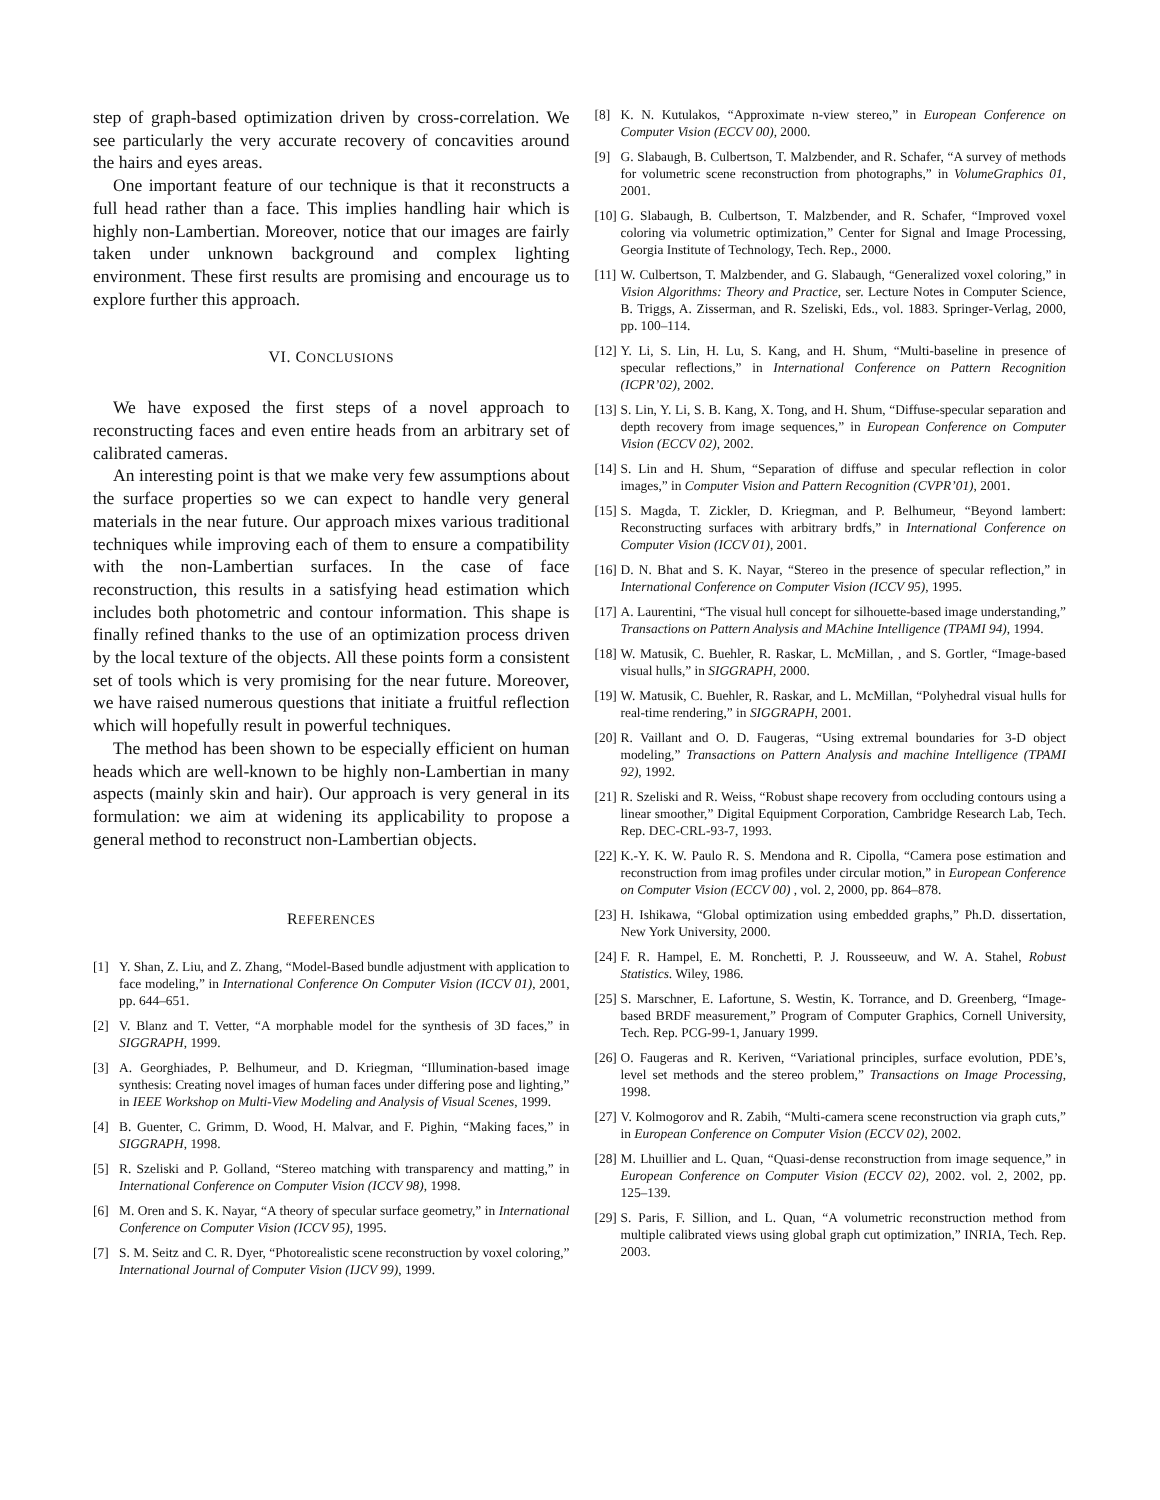step of graph-based optimization driven by cross-correlation. We see particularly the very accurate recovery of concavities around the hairs and eyes areas.
One important feature of our technique is that it reconstructs a full head rather than a face. This implies handling hair which is highly non-Lambertian. Moreover, notice that our images are fairly taken under unknown background and complex lighting environment. These first results are promising and encourage us to explore further this approach.
VI. CONCLUSIONS
We have exposed the first steps of a novel approach to reconstructing faces and even entire heads from an arbitrary set of calibrated cameras.
An interesting point is that we make very few assumptions about the surface properties so we can expect to handle very general materials in the near future. Our approach mixes various traditional techniques while improving each of them to ensure a compatibility with the non-Lambertian surfaces. In the case of face reconstruction, this results in a satisfying head estimation which includes both photometric and contour information. This shape is finally refined thanks to the use of an optimization process driven by the local texture of the objects. All these points form a consistent set of tools which is very promising for the near future. Moreover, we have raised numerous questions that initiate a fruitful reflection which will hopefully result in powerful techniques.
The method has been shown to be especially efficient on human heads which are well-known to be highly non-Lambertian in many aspects (mainly skin and hair). Our approach is very general in its formulation: we aim at widening its applicability to propose a general method to reconstruct non-Lambertian objects.
REFERENCES
[1] Y. Shan, Z. Liu, and Z. Zhang, “Model-Based bundle adjustment with application to face modeling,” in International Conference On Computer Vision (ICCV 01), 2001, pp. 644–651.
[2] V. Blanz and T. Vetter, “A morphable model for the synthesis of 3D faces,” in SIGGRAPH, 1999.
[3] A. Georghiades, P. Belhumeur, and D. Kriegman, “Illumination-based image synthesis: Creating novel images of human faces under differing pose and lighting,” in IEEE Workshop on Multi-View Modeling and Analysis of Visual Scenes, 1999.
[4] B. Guenter, C. Grimm, D. Wood, H. Malvar, and F. Pighin, “Making faces,” in SIGGRAPH, 1998.
[5] R. Szeliski and P. Golland, “Stereo matching with transparency and matting,” in International Conference on Computer Vision (ICCV 98), 1998.
[6] M. Oren and S. K. Nayar, “A theory of specular surface geometry,” in International Conference on Computer Vision (ICCV 95), 1995.
[7] S. M. Seitz and C. R. Dyer, “Photorealistic scene reconstruction by voxel coloring,” International Journal of Computer Vision (IJCV 99), 1999.
[8] K. N. Kutulakos, “Approximate n-view stereo,” in European Conference on Computer Vision (ECCV 00), 2000.
[9] G. Slabaugh, B. Culbertson, T. Malzbender, and R. Schafer, “A survey of methods for volumetric scene reconstruction from photographs,” in VolumeGraphics 01, 2001.
[10] G. Slabaugh, B. Culbertson, T. Malzbender, and R. Schafer, “Improved voxel coloring via volumetric optimization,” Center for Signal and Image Processing, Georgia Institute of Technology, Tech. Rep., 2000.
[11] W. Culbertson, T. Malzbender, and G. Slabaugh, “Generalized voxel coloring,” in Vision Algorithms: Theory and Practice, ser. Lecture Notes in Computer Science, B. Triggs, A. Zisserman, and R. Szeliski, Eds., vol. 1883. Springer-Verlag, 2000, pp. 100–114.
[12] Y. Li, S. Lin, H. Lu, S. Kang, and H. Shum, “Multi-baseline in presence of specular reflections,” in International Conference on Pattern Recognition (ICPR’02), 2002.
[13] S. Lin, Y. Li, S. B. Kang, X. Tong, and H. Shum, “Diffuse-specular separation and depth recovery from image sequences,” in European Conference on Computer Vision (ECCV 02), 2002.
[14] S. Lin and H. Shum, “Separation of diffuse and specular reflection in color images,” in Computer Vision and Pattern Recognition (CVPR’01), 2001.
[15] S. Magda, T. Zickler, D. Kriegman, and P. Belhumeur, “Beyond lambert: Reconstructing surfaces with arbitrary brdfs,” in International Conference on Computer Vision (ICCV 01), 2001.
[16] D. N. Bhat and S. K. Nayar, “Stereo in the presence of specular reflection,” in International Conference on Computer Vision (ICCV 95), 1995.
[17] A. Laurentini, “The visual hull concept for silhouette-based image understanding,” Transactions on Pattern Analysis and MAchine Intelligence (TPAMI 94), 1994.
[18] W. Matusik, C. Buehler, R. Raskar, L. McMillan, , and S. Gortler, “Image-based visual hulls,” in SIGGRAPH, 2000.
[19] W. Matusik, C. Buehler, R. Raskar, and L. McMillan, “Polyhedral visual hulls for real-time rendering,” in SIGGRAPH, 2001.
[20] R. Vaillant and O. D. Faugeras, “Using extremal boundaries for 3-D object modeling,” Transactions on Pattern Analysis and machine Intelligence (TPAMI 92), 1992.
[21] R. Szeliski and R. Weiss, “Robust shape recovery from occluding contours using a linear smoother,” Digital Equipment Corporation, Cambridge Research Lab, Tech. Rep. DEC-CRL-93-7, 1993.
[22] K.-Y. K. W. Paulo R. S. Mendona and R. Cipolla, “Camera pose estimation and reconstruction from imag profiles under circular motion,” in European Conference on Computer Vision (ECCV 00) , vol. 2, 2000, pp. 864–878.
[23] H. Ishikawa, “Global optimization using embedded graphs,” Ph.D. dissertation, New York University, 2000.
[24] F. R. Hampel, E. M. Ronchetti, P. J. Rousseeuw, and W. A. Stahel, Robust Statistics. Wiley, 1986.
[25] S. Marschner, E. Lafortune, S. Westin, K. Torrance, and D. Greenberg, “Image-based BRDF measurement,” Program of Computer Graphics, Cornell University, Tech. Rep. PCG-99-1, January 1999.
[26] O. Faugeras and R. Keriven, “Variational principles, surface evolution, PDE’s, level set methods and the stereo problem,” Transactions on Image Processing, 1998.
[27] V. Kolmogorov and R. Zabih, “Multi-camera scene reconstruction via graph cuts,” in European Conference on Computer Vision (ECCV 02), 2002.
[28] M. Lhuillier and L. Quan, “Quasi-dense reconstruction from image sequence,” in European Conference on Computer Vision (ECCV 02), 2002. vol. 2, 2002, pp. 125–139.
[29] S. Paris, F. Sillion, and L. Quan, “A volumetric reconstruction method from multiple calibrated views using global graph cut optimization,” INRIA, Tech. Rep. 2003.